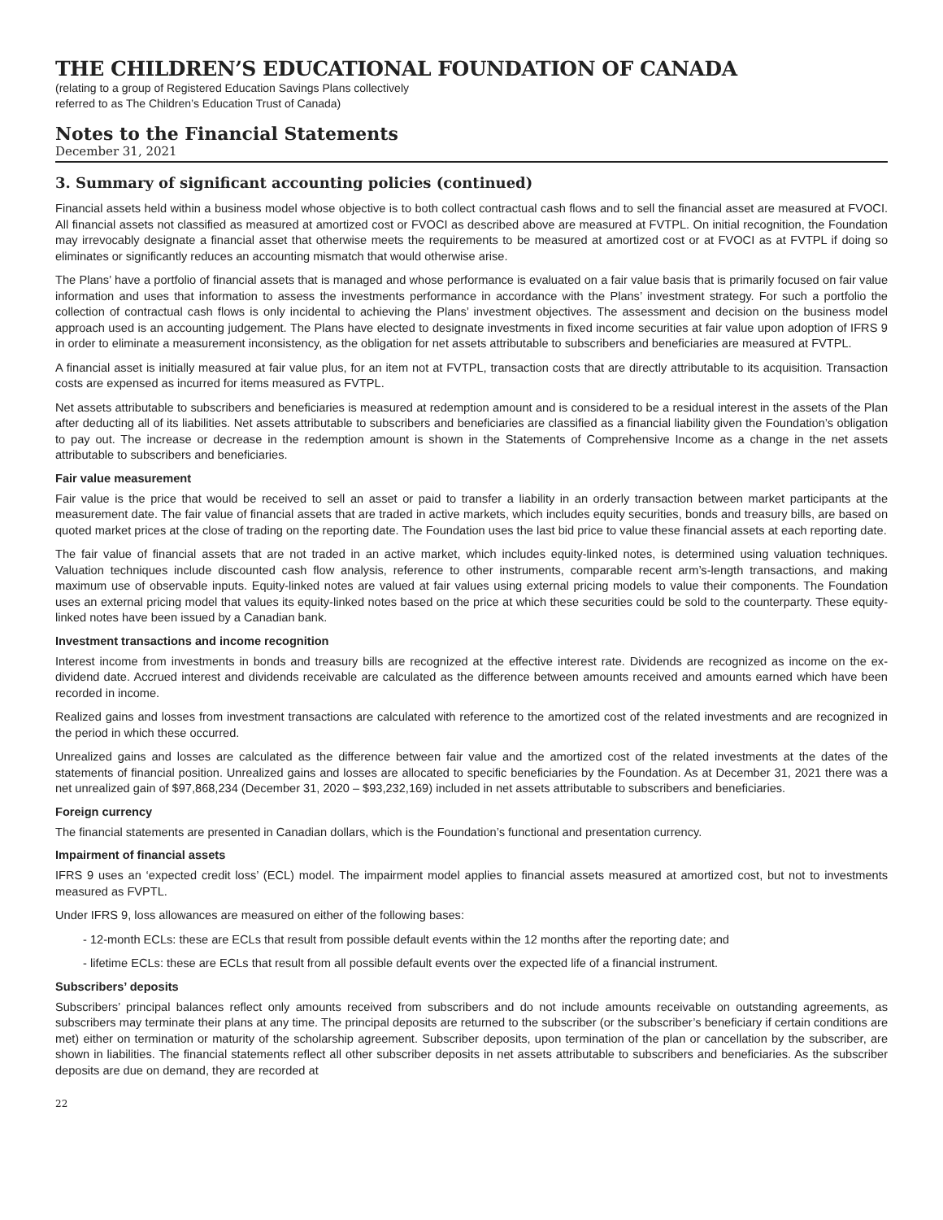THE CHILDREN’S EDUCATIONAL FOUNDATION OF CANADA
(relating to a group of Registered Education Savings Plans collectively
referred to as The Children’s Education Trust of Canada)
Notes to the Financial Statements
December 31, 2021
3. Summary of significant accounting policies (continued)
Financial assets held within a business model whose objective is to both collect contractual cash flows and to sell the financial asset are measured at FVOCI. All financial assets not classified as measured at amortized cost or FVOCI as described above are measured at FVTPL. On initial recognition, the Foundation may irrevocably designate a financial asset that otherwise meets the requirements to be measured at amortized cost or at FVOCI as at FVTPL if doing so eliminates or significantly reduces an accounting mismatch that would otherwise arise.
The Plans’ have a portfolio of financial assets that is managed and whose performance is evaluated on a fair value basis that is primarily focused on fair value information and uses that information to assess the investments performance in accordance with the Plans’ investment strategy. For such a portfolio the collection of contractual cash flows is only incidental to achieving the Plans’ investment objectives. The assessment and decision on the business model approach used is an accounting judgement. The Plans have elected to designate investments in fixed income securities at fair value upon adoption of IFRS 9 in order to eliminate a measurement inconsistency, as the obligation for net assets attributable to subscribers and beneficiaries are measured at FVTPL.
A financial asset is initially measured at fair value plus, for an item not at FVTPL, transaction costs that are directly attributable to its acquisition. Transaction costs are expensed as incurred for items measured as FVTPL.
Net assets attributable to subscribers and beneficiaries is measured at redemption amount and is considered to be a residual interest in the assets of the Plan after deducting all of its liabilities. Net assets attributable to subscribers and beneficiaries are classified as a financial liability given the Foundation’s obligation to pay out. The increase or decrease in the redemption amount is shown in the Statements of Comprehensive Income as a change in the net assets attributable to subscribers and beneficiaries.
Fair value measurement
Fair value is the price that would be received to sell an asset or paid to transfer a liability in an orderly transaction between market participants at the measurement date. The fair value of financial assets that are traded in active markets, which includes equity securities, bonds and treasury bills, are based on quoted market prices at the close of trading on the reporting date. The Foundation uses the last bid price to value these financial assets at each reporting date.
The fair value of financial assets that are not traded in an active market, which includes equity-linked notes, is determined using valuation techniques. Valuation techniques include discounted cash flow analysis, reference to other instruments, comparable recent arm’s-length transactions, and making maximum use of observable inputs. Equity-linked notes are valued at fair values using external pricing models to value their components. The Foundation uses an external pricing model that values its equity-linked notes based on the price at which these securities could be sold to the counterparty. These equity-linked notes have been issued by a Canadian bank.
Investment transactions and income recognition
Interest income from investments in bonds and treasury bills are recognized at the effective interest rate. Dividends are recognized as income on the ex-dividend date. Accrued interest and dividends receivable are calculated as the difference between amounts received and amounts earned which have been recorded in income.
Realized gains and losses from investment transactions are calculated with reference to the amortized cost of the related investments and are recognized in the period in which these occurred.
Unrealized gains and losses are calculated as the difference between fair value and the amortized cost of the related investments at the dates of the statements of financial position. Unrealized gains and losses are allocated to specific beneficiaries by the Foundation. As at December 31, 2021 there was a net unrealized gain of $97,868,234 (December 31, 2020 – $93,232,169) included in net assets attributable to subscribers and beneficiaries.
Foreign currency
The financial statements are presented in Canadian dollars, which is the Foundation’s functional and presentation currency.
Impairment of financial assets
IFRS 9 uses an ‘expected credit loss’ (ECL) model. The impairment model applies to financial assets measured at amortized cost, but not to investments measured as FVPTL.
Under IFRS 9, loss allowances are measured on either of the following bases:
- 12-month ECLs: these are ECLs that result from possible default events within the 12 months after the reporting date; and
- lifetime ECLs: these are ECLs that result from all possible default events over the expected life of a financial instrument.
Subscribers’ deposits
Subscribers’ principal balances reflect only amounts received from subscribers and do not include amounts receivable on outstanding agreements, as subscribers may terminate their plans at any time. The principal deposits are returned to the subscriber (or the subscriber’s beneficiary if certain conditions are met) either on termination or maturity of the scholarship agreement. Subscriber deposits, upon termination of the plan or cancellation by the subscriber, are shown in liabilities. The financial statements reflect all other subscriber deposits in net assets attributable to subscribers and beneficiaries. As the subscriber deposits are due on demand, they are recorded at
22